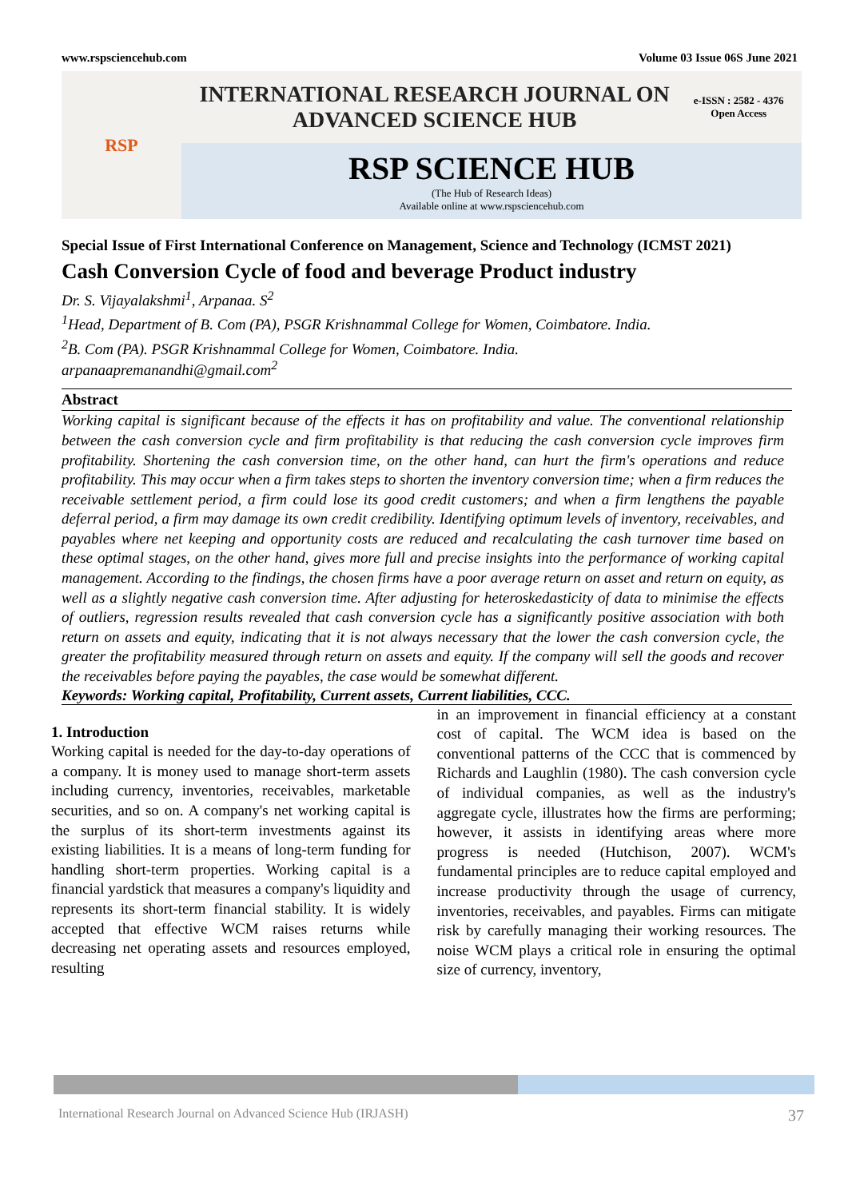www.rspsciencehub.com Volume 03 Issue 06S June 2021
RSP
INTERNATIONAL RESEARCH JOURNAL ON
ADVANCED SCIENCE HUB
e-ISSN : 2582 - 4376
Open Access
RSP SCIENCE HUB
(The Hub of Research Ideas)
Available online at www.rspsciencehub.com
Special Issue of First International Conference on Management, Science and Technology (ICMST 2021)
Cash Conversion Cycle of food and beverage Product industry
Dr. S. Vijayalakshmi<sup>1</sup>, Arpanaa. S<sup>2</sup>
<sup>1</sup> Head, Department of B. Com (PA), PSGR Krishnammal College for Women, Coimbatore. India.
<sup>2</sup> B. Com (PA). PSGR Krishnammal College for Women, Coimbatore. India.
arpanaapremanandhi@gmail.com<sup>2</sup>
Abstract
Working capital is significant because of the effects it has on profitability and value. The conventional relationship between the cash conversion cycle and firm profitability is that reducing the cash conversion cycle improves firm profitability. Shortening the cash conversion time, on the other hand, can hurt the firm's operations and reduce profitability. This may occur when a firm takes steps to shorten the inventory conversion time; when a firm reduces the receivable settlement period, a firm could lose its good credit customers; and when a firm lengthens the payable deferral period, a firm may damage its own credit credibility. Identifying optimum levels of inventory, receivables, and payables where net keeping and opportunity costs are reduced and recalculating the cash turnover time based on these optimal stages, on the other hand, gives more full and precise insights into the performance of working capital management. According to the findings, the chosen firms have a poor average return on asset and return on equity, as well as a slightly negative cash conversion time. After adjusting for heteroskedasticity of data to minimise the effects of outliers, regression results revealed that cash conversion cycle has a significantly positive association with both return on assets and equity, indicating that it is not always necessary that the lower the cash conversion cycle, the greater the profitability measured through return on assets and equity. If the company will sell the goods and recover the receivables before paying the payables, the case would be somewhat different.
Keywords: Working capital, Profitability, Current assets, Current liabilities, CCC.
1. Introduction
Working capital is needed for the day-to-day operations of a company. It is money used to manage short-term assets including currency, inventories, receivables, marketable securities, and so on. A company's net working capital is the surplus of its short-term investments against its existing liabilities. It is a means of long-term funding for handling short-term properties. Working capital is a financial yardstick that measures a company's liquidity and represents its short-term financial stability. It is widely accepted that effective WCM raises returns while decreasing net operating assets and resources employed, resulting
in an improvement in financial efficiency at a constant cost of capital. The WCM idea is based on the conventional patterns of the CCC that is commenced by Richards and Laughlin (1980). The cash conversion cycle of individual companies, as well as the industry's aggregate cycle, illustrates how the firms are performing; however, it assists in identifying areas where more progress is needed (Hutchison, 2007). WCM's fundamental principles are to reduce capital employed and increase productivity through the usage of currency, inventories, receivables, and payables. Firms can mitigate risk by carefully managing their working resources. The noise WCM plays a critical role in ensuring the optimal size of currency, inventory,
International Research Journal on Advanced Science Hub (IRJASH) 37